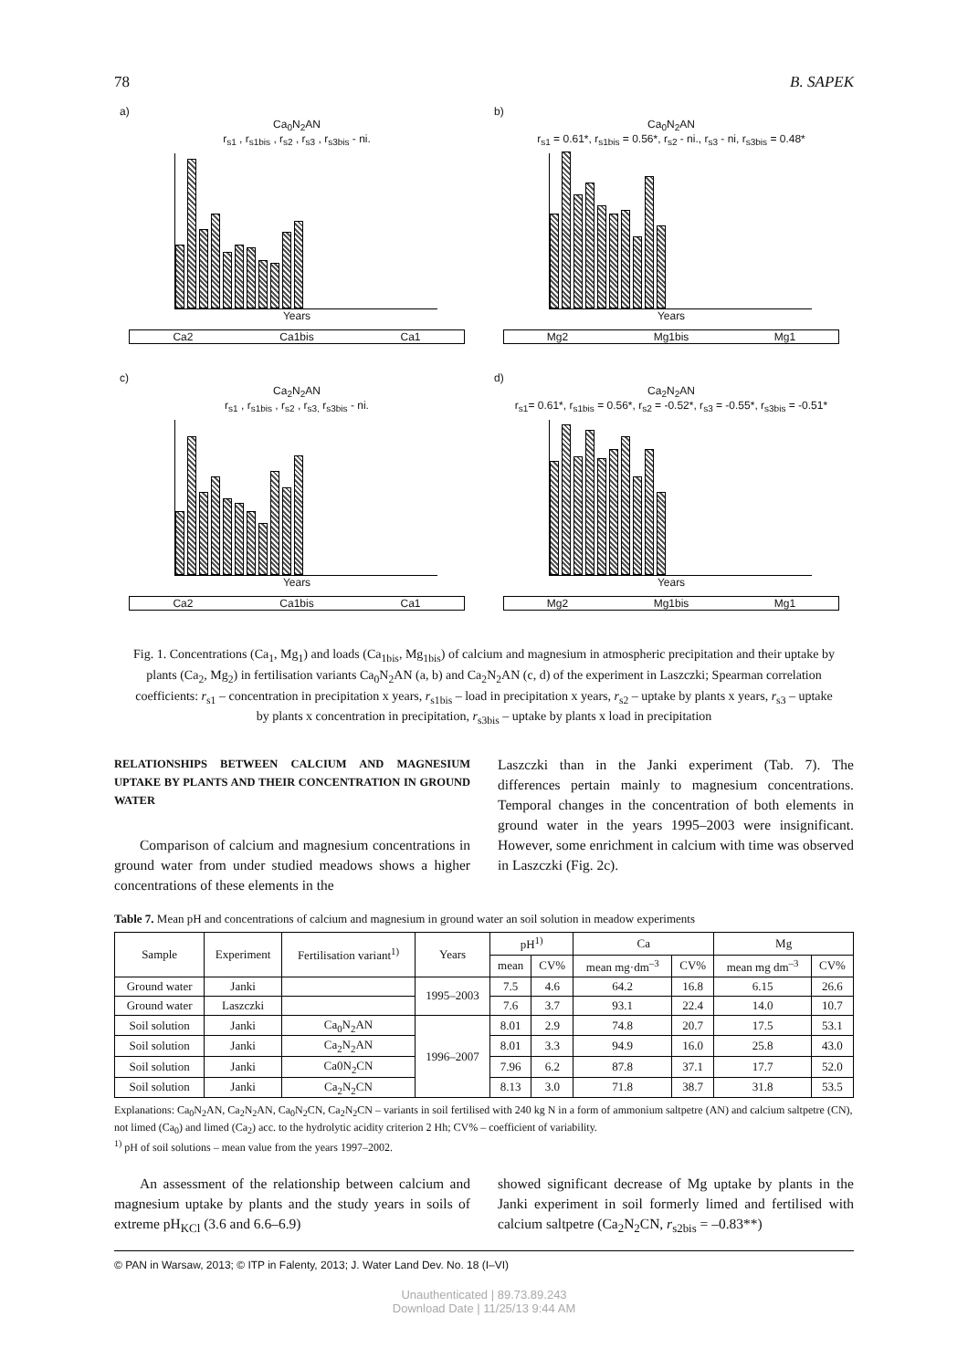78 B. SAPEK
a)
Ca<sub>0</sub>N<sub>2</sub>AN
r<sub>s1</sub> , r<sub>s1bis</sub> , r<sub>s2</sub> , r<sub>s3</sub> , r<sub>s3bis</sub> - ni.
Years
Ca2 Ca1bis Ca1
b)
Ca<sub>0</sub>N<sub>2</sub>AN
r<sub>s1</sub> = 0.61*, r<sub>s1bis</sub> = 0.56*, r<sub>s2</sub> - ni., r<sub>s3</sub> - ni, r<sub>s3bis</sub> = 0.48*
Years
Mg2 Mg1bis Mg1
c)
Ca<sub>2</sub>N<sub>2</sub>AN
r<sub>s1</sub> , r<sub>s1bis</sub> , r<sub>s2</sub> , r<sub>s3,</sub> r<sub>s3bis</sub> - ni.
Years
Ca2 Ca1bis Ca1
d)
Ca<sub>2</sub>N<sub>2</sub>AN
r<sub>s1</sub>= 0.61*, r<sub>s1bis</sub> = 0.56*, r<sub>s2</sub> = -0.52*, r<sub>s3</sub> = -0.55*, r<sub>s3bis</sub> = -0.51*
Years
Mg2 Mg1bis Mg1
Fig. 1. Concentrations (Ca<sub>1</sub>, Mg<sub>1</sub>) and loads (Ca<sub>1bis</sub>, Mg<sub>1bis</sub>) of calcium and magnesium in atmospheric precipitation and their uptake by plants (Ca<sub>2</sub>, Mg<sub>2</sub>) in fertilisation variants Ca<sub>0</sub>N<sub>2</sub>AN (a, b) and Ca<sub>2</sub>N<sub>2</sub>AN (c, d) of the experiment in Laszczki; Spearman correlation coefficients: r<sub>s1</sub> – concentration in precipitation x years, r<sub>s1bis</sub> – load in precipitation x years, r<sub>s2</sub> – uptake by plants x years, r<sub>s3</sub> – uptake by plants x concentration in precipitation, r<sub>s3bis</sub> – uptake by plants x load in precipitation
RELATIONSHIPS BETWEEN CALCIUM AND MAGNESIUM UPTAKE BY PLANTS AND THEIR CONCENTRATION IN GROUND WATER
Comparison of calcium and magnesium concentrations in ground water from under studied meadows shows a higher concentrations of these elements in the
Laszczki than in the Janki experiment (Tab. 7). The differences pertain mainly to magnesium concentrations. Temporal changes in the concentration of both elements in ground water in the years 1995–2003 were insignificant. However, some enrichment in calcium with time was observed in Laszczki (Fig. 2c).
Table 7. Mean pH and concentrations of calcium and magnesium in ground water an soil solution in meadow experiments
| Sample | Experiment | Fertilisation variant<sup>1)</sup> | Years | pH<sup>1)</sup> | | Ca | | Mg | |
| --- | --- | --- | --- | --- | --- | --- | --- | --- | --- |
| | | | | mean | CV% | mean mg·dm<sup>–3</sup> | CV% | mean mg dm<sup>–3</sup> | CV% |
| Ground water | Janki | | 1995–2003 | 7.5 | 4.6 | 64.2 | 16.8 | 6.15 | 26.6 |
| Ground water | Laszczki | | | 7.6 | 3.7 | 93.1 | 22.4 | 14.0 | 10.7 |
| Soil solution | Janki | Ca<sub>0</sub>N<sub>2</sub>AN | 1996–2007 | 8.01 | 2.9 | 74.8 | 20.7 | 17.5 | 53.1 |
| Soil solution | Janki | Ca<sub>2</sub>N<sub>2</sub>AN | | 8.01 | 3.3 | 94.9 | 16.0 | 25.8 | 43.0 |
| Soil solution | Janki | Ca0N<sub>2</sub>CN | | 7.96 | 6.2 | 87.8 | 37.1 | 17.7 | 52.0 |
| Soil solution | Janki | Ca<sub>2</sub>N<sub>2</sub>CN | | 8.13 | 3.0 | 71.8 | 38.7 | 31.8 | 53.5 |
Explanations: Ca<sub>0</sub>N<sub>2</sub>AN, Ca<sub>2</sub>N<sub>2</sub>AN, Ca<sub>0</sub>N<sub>2</sub>CN, Ca<sub>2</sub>N<sub>2</sub>CN – variants in soil fertilised with 240 kg N in a form of ammonium saltpetre (AN) and calcium saltpetre (CN), not limed (Ca<sub>0</sub>) and limed (Ca<sub>2</sub>) acc. to the hydrolytic acidity criterion 2 Hh; CV% – coefficient of variability.
<sup>1)</sup> pH of soil solutions – mean value from the years 1997–2002.
An assessment of the relationship between calcium and magnesium uptake by plants and the study years in soils of extreme pH<sub>KCl</sub> (3.6 and 6.6–6.9)
showed significant decrease of Mg uptake by plants in the Janki experiment in soil formerly limed and fertilised with calcium saltpetre (Ca<sub>2</sub>N<sub>2</sub>CN, r<sub>s2bis</sub> = –0.83**)
© PAN in Warsaw, 2013; © ITP in Falenty, 2013; J. Water Land Dev. No. 18 (I–VI)
Unauthenticated | 89.73.89.243
Download Date | 11/25/13 9:44 AM